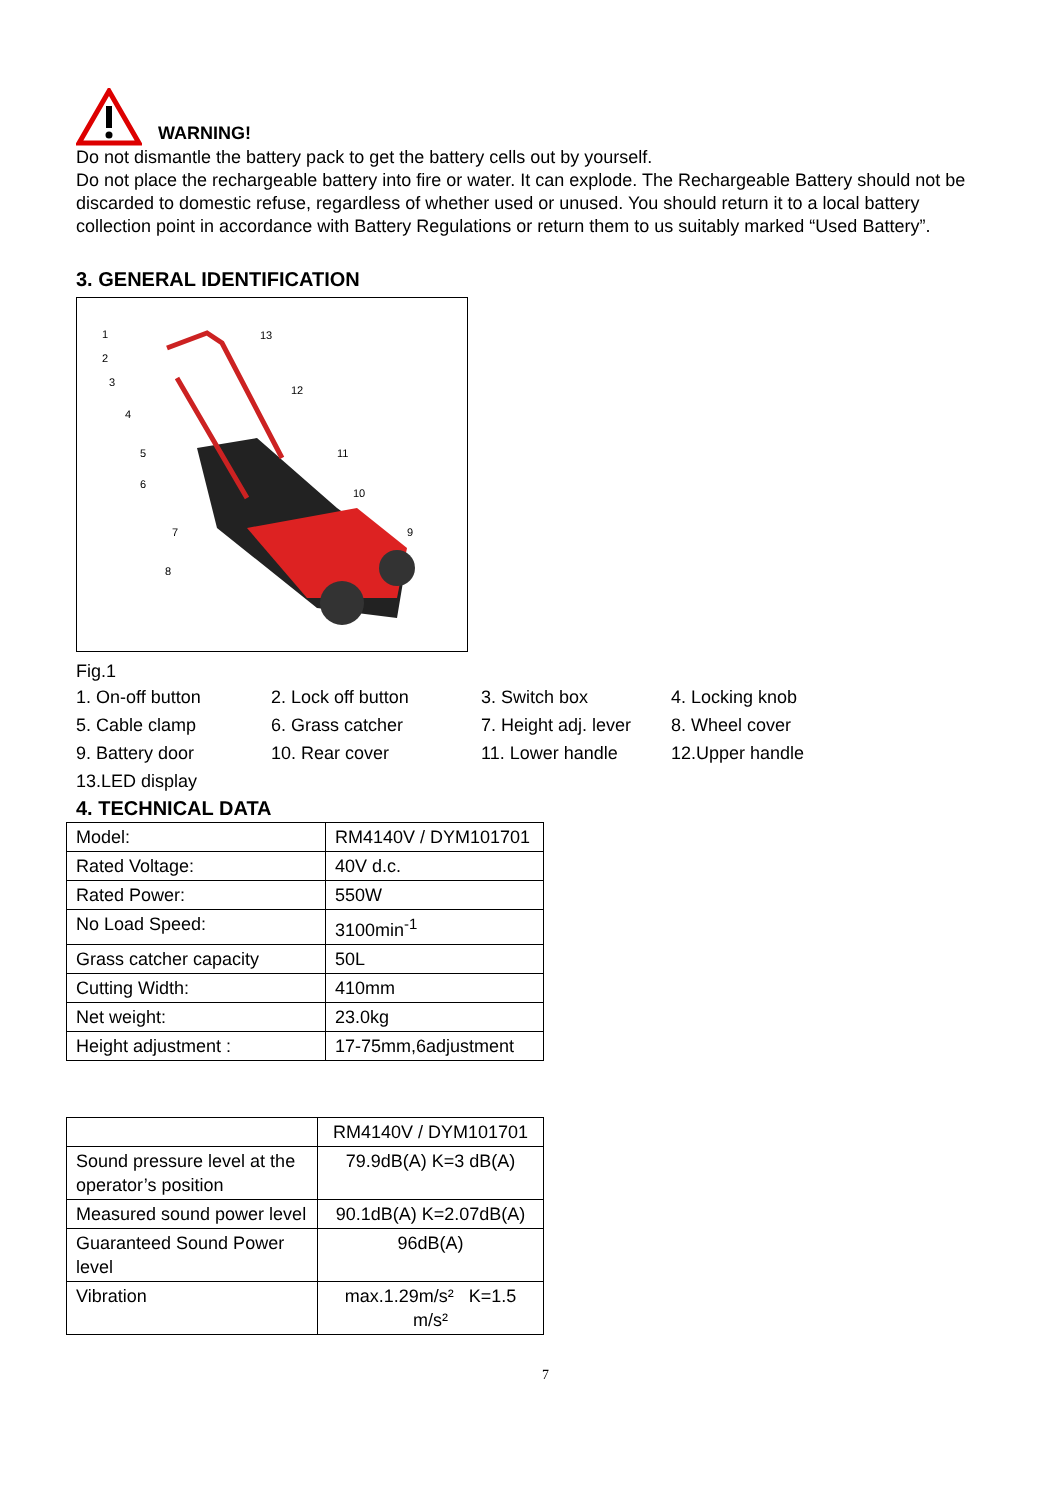WARNING!
Do not dismantle the battery pack to get the battery cells out by yourself.
Do not place the rechargeable battery into fire or water. It can explode. The Rechargeable Battery should not be discarded to domestic refuse, regardless of whether used or unused. You should return it to a local battery collection point in accordance with Battery Regulations or return them to us suitably marked “Used Battery”.
3. GENERAL IDENTIFICATION
1
2
3
4
5
6
7
8
9
10
11
12
13
Fig.1
1. On-off button 2. Lock off button 3. Switch box 4. Locking knob 5. Cable clamp 6. Grass catcher 7. Height adj. lever 8. Wheel cover 9. Battery door 10. Rear cover 11. Lower handle 12.Upper handle 13.LED display
4. TECHNICAL DATA
| Model: | RM4140V / DYM101701 |
| Rated Voltage: | 40V d.c. |
| Rated Power: | 550W |
| No Load Speed: | 3100min<sup>-1</sup> |
| Grass catcher capacity | 50L |
| Cutting Width: | 410mm |
| Net weight: | 23.0kg |
| Height adjustment : | 17-75mm,6adjustment |
| | RM4140V / DYM101701 |
| Sound pressure level at the operator’s position | 79.9dB(A) K=3 dB(A) |
| Measured sound power level | 90.1dB(A) K=2.07dB(A) |
| Guaranteed Sound Power level | 96dB(A) |
| Vibration | max.1.29m/s² K=1.5 m/s² |
7